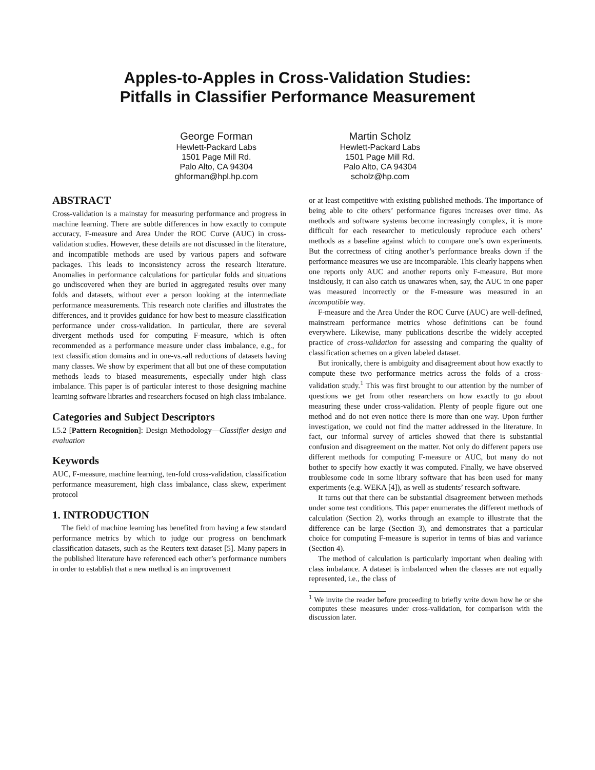Apples-to-Apples in Cross-Validation Studies:
Pitfalls in Classifier Performance Measurement
George Forman
Hewlett-Packard Labs
1501 Page Mill Rd.
Palo Alto, CA 94304
ghforman@hpl.hp.com
Martin Scholz
Hewlett-Packard Labs
1501 Page Mill Rd.
Palo Alto, CA 94304
scholz@hp.com
ABSTRACT
Cross-validation is a mainstay for measuring performance and progress in machine learning. There are subtle differences in how exactly to compute accuracy, F-measure and Area Under the ROC Curve (AUC) in cross-validation studies. However, these details are not discussed in the literature, and incompatible methods are used by various papers and software packages. This leads to inconsistency across the research literature. Anomalies in performance calculations for particular folds and situations go undiscovered when they are buried in aggregated results over many folds and datasets, without ever a person looking at the intermediate performance measurements. This research note clarifies and illustrates the differences, and it provides guidance for how best to measure classification performance under cross-validation. In particular, there are several divergent methods used for computing F-measure, which is often recommended as a performance measure under class imbalance, e.g., for text classification domains and in one-vs.-all reductions of datasets having many classes. We show by experiment that all but one of these computation methods leads to biased measurements, especially under high class imbalance. This paper is of particular interest to those designing machine learning software libraries and researchers focused on high class imbalance.
Categories and Subject Descriptors
I.5.2 [Pattern Recognition]: Design Methodology—Classifier design and evaluation
Keywords
AUC, F-measure, machine learning, ten-fold cross-validation, classification performance measurement, high class imbalance, class skew, experiment protocol
1. INTRODUCTION
The field of machine learning has benefited from having a few standard performance metrics by which to judge our progress on benchmark classification datasets, such as the Reuters text dataset [5]. Many papers in the published literature have referenced each other’s performance numbers in order to establish that a new method is an improvement
or at least competitive with existing published methods. The importance of being able to cite others’ performance figures increases over time. As methods and software systems become increasingly complex, it is more difficult for each researcher to meticulously reproduce each others’ methods as a baseline against which to compare one’s own experiments. But the correctness of citing another’s performance breaks down if the performance measures we use are incomparable. This clearly happens when one reports only AUC and another reports only F-measure. But more insidiously, it can also catch us unawares when, say, the AUC in one paper was measured incorrectly or the F-measure was measured in an incompatible way.
F-measure and the Area Under the ROC Curve (AUC) are well-defined, mainstream performance metrics whose definitions can be found everywhere. Likewise, many publications describe the widely accepted practice of cross-validation for assessing and comparing the quality of classification schemes on a given labeled dataset.
But ironically, there is ambiguity and disagreement about how exactly to compute these two performance metrics across the folds of a cross-validation study.<sup>1</sup> This was first brought to our attention by the number of questions we get from other researchers on how exactly to go about measuring these under cross-validation. Plenty of people figure out one method and do not even notice there is more than one way. Upon further investigation, we could not find the matter addressed in the literature. In fact, our informal survey of articles showed that there is substantial confusion and disagreement on the matter. Not only do different papers use different methods for computing F-measure or AUC, but many do not bother to specify how exactly it was computed. Finally, we have observed troublesome code in some library software that has been used for many experiments (e.g. WEKA [4]), as well as students’ research software.
It turns out that there can be substantial disagreement between methods under some test conditions. This paper enumerates the different methods of calculation (Section 2), works through an example to illustrate that the difference can be large (Section 3), and demonstrates that a particular choice for computing F-measure is superior in terms of bias and variance (Section 4).
The method of calculation is particularly important when dealing with class imbalance. A dataset is imbalanced when the classes are not equally represented, i.e., the class of
<sup>1</sup> We invite the reader before proceeding to briefly write down how he or she computes these measures under cross-validation, for comparison with the discussion later.